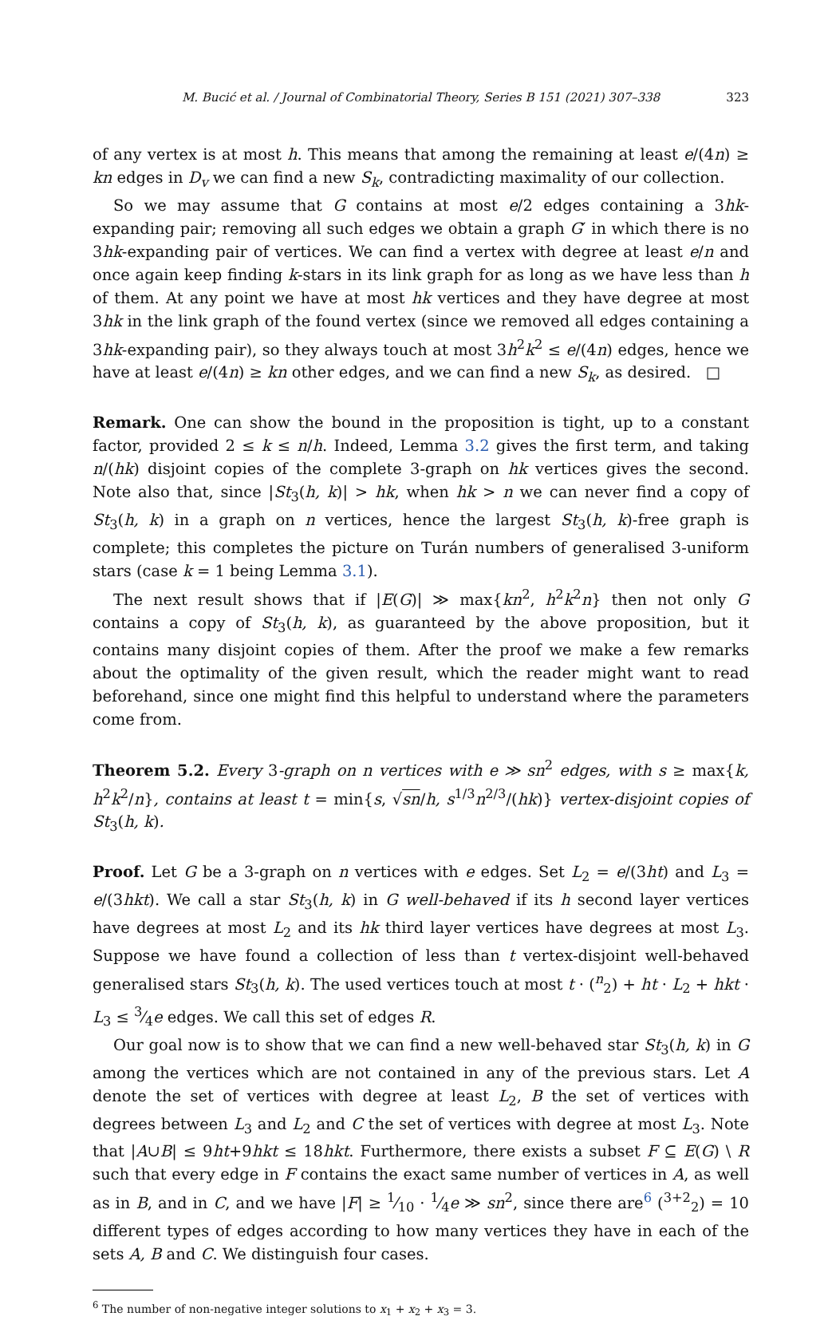M. Bucić et al. / Journal of Combinatorial Theory, Series B 151 (2021) 307–338 323
of any vertex is at most h. This means that among the remaining at least e/(4n) ≥ kn edges in D<sub>v</sub> we can find a new S<sub>k</sub>, contradicting maximality of our collection.
So we may assume that G contains at most e/2 edges containing a 3hk-expanding pair; removing all such edges we obtain a graph G′ in which there is no 3hk-expanding pair of vertices. We can find a vertex with degree at least e/n and once again keep finding k-stars in its link graph for as long as we have less than h of them. At any point we have at most hk vertices and they have degree at most 3hk in the link graph of the found vertex (since we removed all edges containing a 3hk-expanding pair), so they always touch at most 3h<sup>2</sup>k<sup>2</sup> ≤ e/(4n) edges, hence we have at least e/(4n) ≥ kn other edges, and we can find a new S<sub>k</sub>, as desired. □
Remark. One can show the bound in the proposition is tight, up to a constant factor, provided 2 ≤ k ≤ n/h. Indeed, Lemma 3.2 gives the first term, and taking n/(hk) disjoint copies of the complete 3-graph on hk vertices gives the second. Note also that, since |St<sub>3</sub>(h, k)| > hk, when hk > n we can never find a copy of St<sub>3</sub>(h, k) in a graph on n vertices, hence the largest St<sub>3</sub>(h, k)-free graph is complete; this completes the picture on Turán numbers of generalised 3-uniform stars (case k = 1 being Lemma 3.1).
The next result shows that if |E(G)| ≫ max{kn<sup>2</sup>, h<sup>2</sup>k<sup>2</sup>n} then not only G contains a copy of St<sub>3</sub>(h, k), as guaranteed by the above proposition, but it contains many disjoint copies of them. After the proof we make a few remarks about the optimality of the given result, which the reader might want to read beforehand, since one might find this helpful to understand where the parameters come from.
Theorem 5.2. Every 3-graph on n vertices with e ≫ sn<sup>2</sup> edges, with s ≥ max{k, h<sup>2</sup>k<sup>2</sup>/n}, contains at least t = min{s, √sn/h, s<sup>1/3</sup>n<sup>2/3</sup>/(hk)} vertex-disjoint copies of St<sub>3</sub>(h, k).
Proof. Let G be a 3-graph on n vertices with e edges. Set L<sub>2</sub> = e/(3ht) and L<sub>3</sub> = e/(3hkt). We call a star St<sub>3</sub>(h, k) in G well-behaved if its h second layer vertices have degrees at most L<sub>2</sub> and its hk third layer vertices have degrees at most L<sub>3</sub>. Suppose we have found a collection of less than t vertex-disjoint well-behaved generalised stars St<sub>3</sub>(h, k). The used vertices touch at most t · (<sup>n</sup><sub>2</sub>) + ht · L<sub>2</sub> + hkt · L<sub>3</sub> ≤ 3⁄4e edges. We call this set of edges R.
Our goal now is to show that we can find a new well-behaved star St<sub>3</sub>(h, k) in G among the vertices which are not contained in any of the previous stars. Let A denote the set of vertices with degree at least L<sub>2</sub>, B the set of vertices with degrees between L<sub>3</sub> and L<sub>2</sub> and C the set of vertices with degree at most L<sub>3</sub>. Note that |A∪B| ≤ 9ht+9hkt ≤ 18hkt. Furthermore, there exists a subset F ⊆ E(G) \ R such that every edge in F contains the exact same number of vertices in A, as well as in B, and in C, and we have |F| ≥ 1⁄10 · 1⁄4e ≫ sn<sup>2</sup>, since there are<sup>6</sup> (<sup>3+2</sup><sub>2</sub>) = 10 different types of edges according to how many vertices they have in each of the sets A, B and C. We distinguish four cases.
<sup>6</sup> The number of non-negative integer solutions to x<sub>1</sub> + x<sub>2</sub> + x<sub>3</sub> = 3.